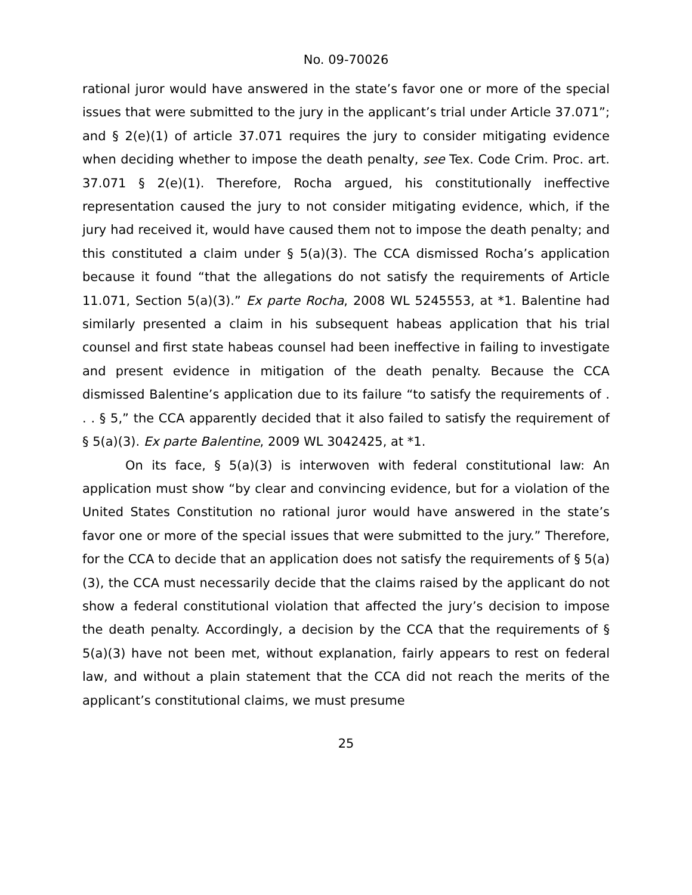No. 09-70026
rational juror would have answered in the state’s favor one or more of the special issues that were submitted to the jury in the applicant’s trial under Article 37.071”; and § 2(e)(1) of article 37.071 requires the jury to consider mitigating evidence when deciding whether to impose the death penalty, see Tex. Code Crim. Proc. art. 37.071 § 2(e)(1). Therefore, Rocha argued, his constitutionally ineffective representation caused the jury to not consider mitigating evidence, which, if the jury had received it, would have caused them not to impose the death penalty; and this constituted a claim under § 5(a)(3). The CCA dismissed Rocha’s application because it found “that the allegations do not satisfy the requirements of Article 11.071, Section 5(a)(3).” Ex parte Rocha, 2008 WL 5245553, at *1. Balentine had similarly presented a claim in his subsequent habeas application that his trial counsel and first state habeas counsel had been ineffective in failing to investigate and present evidence in mitigation of the death penalty. Because the CCA dismissed Balentine’s application due to its failure “to satisfy the requirements of . . . § 5,” the CCA apparently decided that it also failed to satisfy the requirement of § 5(a)(3). Ex parte Balentine, 2009 WL 3042425, at *1.
On its face, § 5(a)(3) is interwoven with federal constitutional law: An application must show “by clear and convincing evidence, but for a violation of the United States Constitution no rational juror would have answered in the state’s favor one or more of the special issues that were submitted to the jury.” Therefore, for the CCA to decide that an application does not satisfy the requirements of § 5(a)(3), the CCA must necessarily decide that the claims raised by the applicant do not show a federal constitutional violation that affected the jury’s decision to impose the death penalty. Accordingly, a decision by the CCA that the requirements of § 5(a)(3) have not been met, without explanation, fairly appears to rest on federal law, and without a plain statement that the CCA did not reach the merits of the applicant’s constitutional claims, we must presume
25